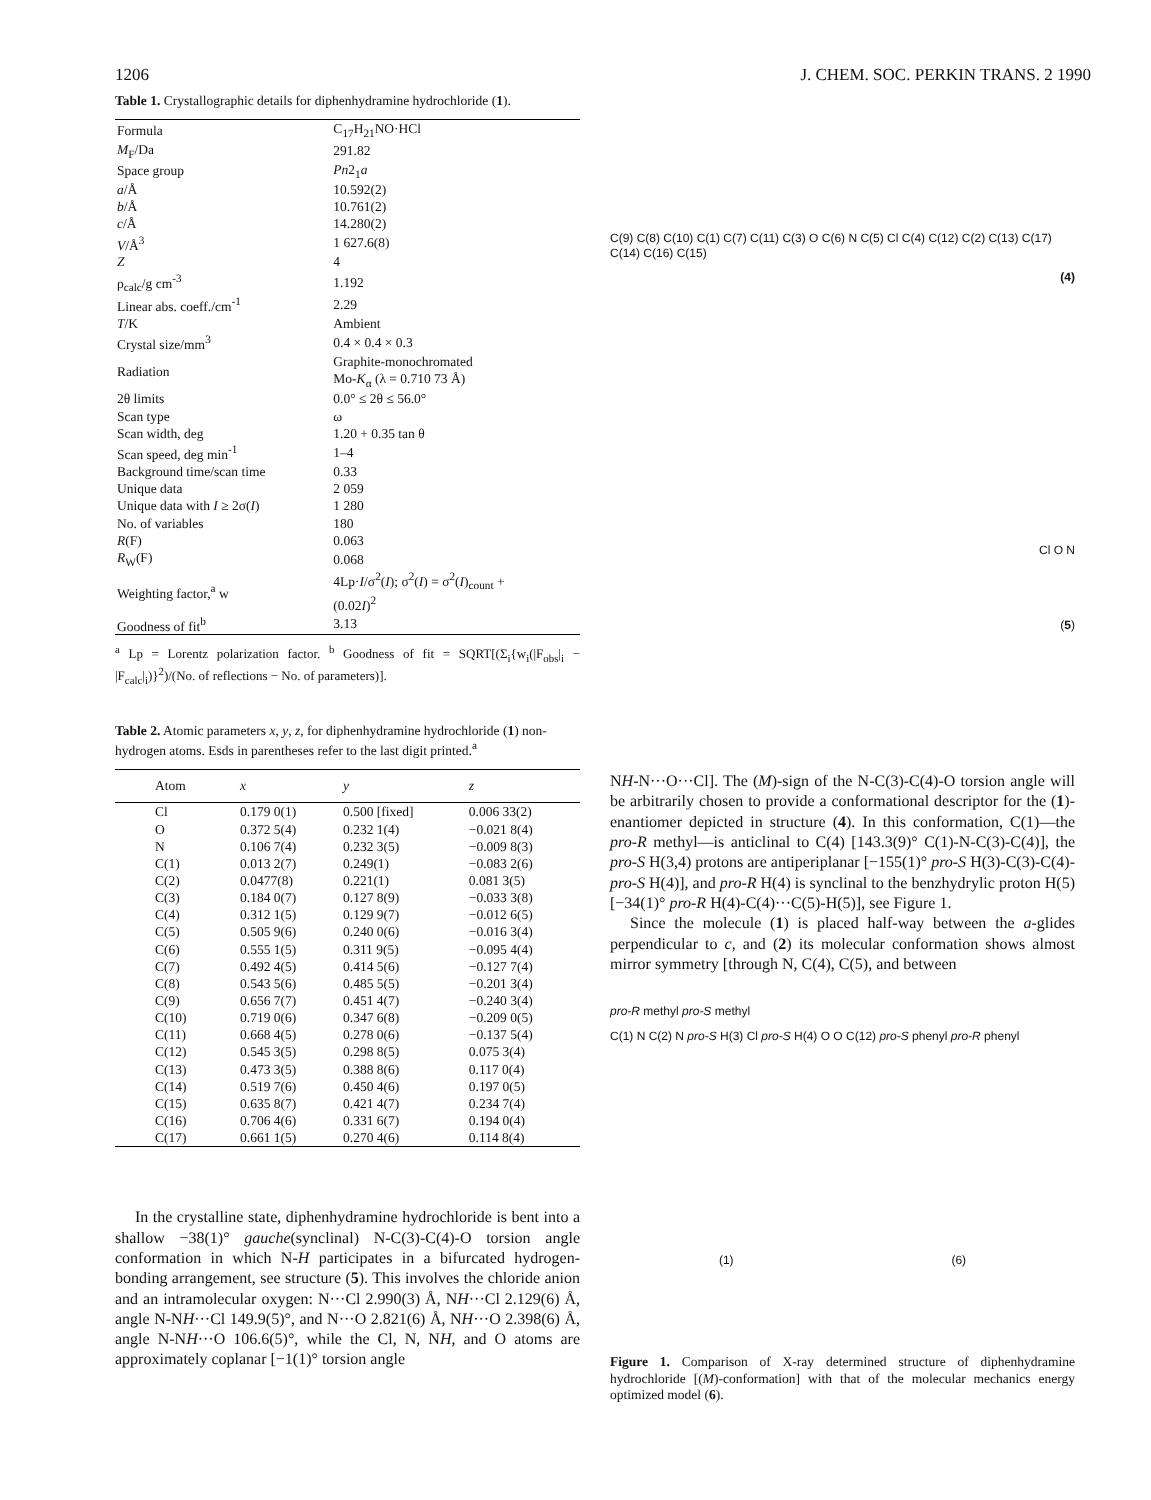1206 J. CHEM. SOC. PERKIN TRANS. 2 1990
Table 1. Crystallographic details for diphenhydramine hydrochloride (1).
| Formula | C<sub>17</sub>H<sub>21</sub>NO·HCl |
| M<sub>F</sub>/Da | 291.82 |
| Space group | Pn 2<sub>1</sub> a |
| a /Å | 10.592(2) |
| b /Å | 10.761(2) |
| c /Å | 14.280(2) |
| V /Å<sup>3</sup> | 1 627.6(8) |
| Z | 4 |
| ρ<sub>calc</sub>/g cm<sup>-3</sup> | 1.192 |
| Linear abs. coeff./cm<sup>-1</sup> | 2.29 |
| T /K | Ambient |
| Crystal size/mm<sup>3</sup> | 0.4 × 0.4 × 0.3 |
| Radiation | Graphite-monochromated Mo- K<sub>α</sub> (λ = 0.710 73 Å) |
| 2θ limits | 0.0° ≤ 2θ ≤ 56.0° |
| Scan type | ω |
| Scan width, deg | 1.20 + 0.35 tan θ |
| Scan speed, deg min<sup>-1</sup> | 1–4 |
| Background time/scan time | 0.33 |
| Unique data | 2 059 |
| Unique data with I ≥ 2σ( I ) | 1 280 |
| No. of variables | 180 |
| R (F) | 0.063 |
| R<sub>W</sub>(F) | 0.068 |
| Weighting factor,<sup>a</sup> w | 4Lp· I /σ<sup>2</sup>( I ); σ<sup>2</sup>( I ) = σ<sup>2</sup>( I )<sub>count</sub> + (0.02 I )<sup>2</sup> |
| Goodness of fit<sup>b</sup> | 3.13 |
<sup>a</sup> Lp = Lorentz polarization factor. <sup>b</sup> Goodness of fit = SQRT[(Σ<sub>i</sub>{w<sub>i</sub>(|F<sub>obs</sub>|<sub>i</sub> − |F<sub>calc</sub>|<sub>i</sub>)}<sup>2</sup>)/(No. of reflections − No. of parameters)].
Table 2. Atomic parameters x, y, z, for diphenhydramine hydrochloride (1) non-hydrogen atoms. Esds in parentheses refer to the last digit printed.<sup>a</sup>
| Atom | x | y | z |
| --- | --- | --- | --- |
| Cl | 0.179 0(1) | 0.500 [fixed] | 0.006 33(2) |
| O | 0.372 5(4) | 0.232 1(4) | −0.021 8(4) |
| N | 0.106 7(4) | 0.232 3(5) | −0.009 8(3) |
| C(1) | 0.013 2(7) | 0.249(1) | −0.083 2(6) |
| C(2) | 0.0477(8) | 0.221(1) | 0.081 3(5) |
| C(3) | 0.184 0(7) | 0.127 8(9) | −0.033 3(8) |
| C(4) | 0.312 1(5) | 0.129 9(7) | −0.012 6(5) |
| C(5) | 0.505 9(6) | 0.240 0(6) | −0.016 3(4) |
| C(6) | 0.555 1(5) | 0.311 9(5) | −0.095 4(4) |
| C(7) | 0.492 4(5) | 0.414 5(6) | −0.127 7(4) |
| C(8) | 0.543 5(6) | 0.485 5(5) | −0.201 3(4) |
| C(9) | 0.656 7(7) | 0.451 4(7) | −0.240 3(4) |
| C(10) | 0.719 0(6) | 0.347 6(8) | −0.209 0(5) |
| C(11) | 0.668 4(5) | 0.278 0(6) | −0.137 5(4) |
| C(12) | 0.545 3(5) | 0.298 8(5) | 0.075 3(4) |
| C(13) | 0.473 3(5) | 0.388 8(6) | 0.117 0(4) |
| C(14) | 0.519 7(6) | 0.450 4(6) | 0.197 0(5) |
| C(15) | 0.635 8(7) | 0.421 4(7) | 0.234 7(4) |
| C(16) | 0.706 4(6) | 0.331 6(7) | 0.194 0(4) |
| C(17) | 0.661 1(5) | 0.270 4(6) | 0.114 8(4) |
In the crystalline state, diphenhydramine hydrochloride is bent into a shallow −38(1)° gauche(synclinal) N-C(3)-C(4)-O torsion angle conformation in which N-H participates in a bifurcated hydrogen-bonding arrangement, see structure (5). This involves the chloride anion and an intramolecular oxygen: N···Cl 2.990(3) Å, NH···Cl 2.129(6) Å, angle N-NH···Cl 149.9(5)°, and N···O 2.821(6) Å, NH···O 2.398(6) Å, angle N-NH···O 106.6(5)°, while the Cl, N, NH, and O atoms are approximately coplanar [−1(1)° torsion angle
C(9) C(8) C(10) C(1) C(7) C(11) C(3) O C(6) N C(5) Cl C(4) C(12) C(2) C(13) C(17) C(14) C(16) C(15)
(4)
Cl O N
(5)
NH-N···O···Cl]. The (M)-sign of the N-C(3)-C(4)-O torsion angle will be arbitrarily chosen to provide a conformational descriptor for the (1)-enantiomer depicted in structure (4). In this conformation, C(1)—the pro-R methyl—is anticlinal to C(4) [143.3(9)° C(1)-N-C(3)-C(4)], the pro-S H(3,4) protons are antiperiplanar [−155(1)° pro-S H(3)-C(3)-C(4)-pro-S H(4)], and pro-R H(4) is synclinal to the benzhydrylic proton H(5) [−34(1)° pro-R H(4)-C(4)···C(5)-H(5)], see Figure 1.
Since the molecule (1) is placed half-way between the a-glides perpendicular to c, and (2) its molecular conformation shows almost mirror symmetry [through N, C(4), C(5), and between
pro-R methyl pro-S methyl
C(1) N C(2) N pro-S H(3) Cl pro-S H(4) O O C(12) pro-S phenyl pro-R phenyl
(1) (6)
Figure 1. Comparison of X-ray determined structure of diphenhydramine hydrochloride [(M)-conformation] with that of the molecular mechanics energy optimized model (6).